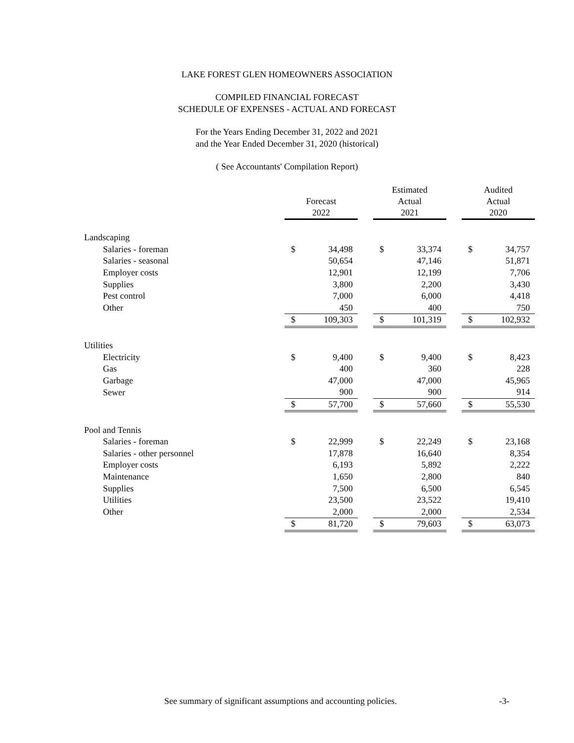LAKE FOREST GLEN HOMEOWNERS ASSOCIATION
COMPILED FINANCIAL FORECAST
SCHEDULE OF EXPENSES - ACTUAL AND FORECAST
For the Years Ending December 31, 2022 and 2021
and the Year Ended December 31, 2020 (historical)
( See Accountants' Compilation Report)
| | Forecast 2022 | | | Estimated Actual 2021 | | | Audited Actual 2020 | |
| --- | --- | --- | --- | --- | --- | --- | --- | --- |
| Landscaping | | | | | | | | |
| Salaries - foreman | $ | 34,498 | | $ | 33,374 | | $ | 34,757 |
| Salaries - seasonal | | 50,654 | | | 47,146 | | | 51,871 |
| Employer costs | | 12,901 | | | 12,199 | | | 7,706 |
| Supplies | | 3,800 | | | 2,200 | | | 3,430 |
| Pest control | | 7,000 | | | 6,000 | | | 4,418 |
| Other | | 450 | | | 400 | | | 750 |
| | $ | 109,303 | | $ | 101,319 | | $ | 102,932 |
| Utilities | | | | | | | | |
| Electricity | $ | 9,400 | | $ | 9,400 | | $ | 8,423 |
| Gas | | 400 | | | 360 | | | 228 |
| Garbage | | 47,000 | | | 47,000 | | | 45,965 |
| Sewer | | 900 | | | 900 | | | 914 |
| | $ | 57,700 | | $ | 57,660 | | $ | 55,530 |
| Pool and Tennis | | | | | | | | |
| Salaries - foreman | $ | 22,999 | | $ | 22,249 | | $ | 23,168 |
| Salaries - other personnel | | 17,878 | | | 16,640 | | | 8,354 |
| Employer costs | | 6,193 | | | 5,892 | | | 2,222 |
| Maintenance | | 1,650 | | | 2,800 | | | 840 |
| Supplies | | 7,500 | | | 6,500 | | | 6,545 |
| Utilities | | 23,500 | | | 23,522 | | | 19,410 |
| Other | | 2,000 | | | 2,000 | | | 2,534 |
| | $ | 81,720 | | $ | 79,603 | | $ | 63,073 |
See summary of significant assumptions and accounting policies. -3-